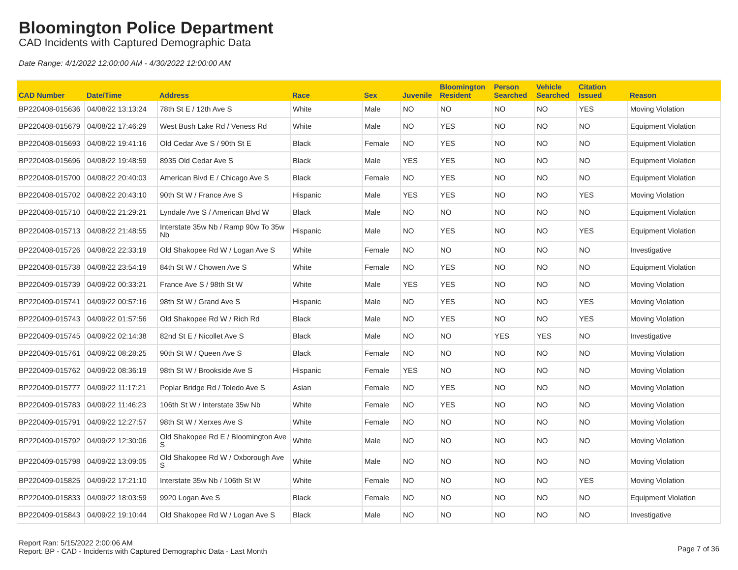Bloomington Police Department
CAD Incidents with Captured Demographic Data
Date Range: 4/1/2022 12:00:00 AM - 4/30/2022 12:00:00 AM
| CAD Number | Date/Time | Address | Race | Sex | Juvenile | Bloomington Resident | Person Searched | Vehicle Searched | Citation Issued | Reason |
| --- | --- | --- | --- | --- | --- | --- | --- | --- | --- | --- |
| BP220408-015636 | 04/08/22 13:13:24 | 78th St E / 12th Ave S | White | Male | NO | NO | NO | NO | YES | Moving Violation |
| BP220408-015679 | 04/08/22 17:46:29 | West Bush Lake Rd / Veness Rd | White | Male | NO | YES | NO | NO | NO | Equipment Violation |
| BP220408-015693 | 04/08/22 19:41:16 | Old Cedar Ave S / 90th St E | Black | Female | NO | YES | NO | NO | NO | Equipment Violation |
| BP220408-015696 | 04/08/22 19:48:59 | 8935 Old Cedar Ave S | Black | Male | YES | YES | NO | NO | NO | Equipment Violation |
| BP220408-015700 | 04/08/22 20:40:03 | American Blvd E / Chicago Ave S | Black | Female | NO | YES | NO | NO | NO | Equipment Violation |
| BP220408-015702 | 04/08/22 20:43:10 | 90th St W / France Ave S | Hispanic | Male | YES | YES | NO | NO | YES | Moving Violation |
| BP220408-015710 | 04/08/22 21:29:21 | Lyndale Ave S / American Blvd W | Black | Male | NO | NO | NO | NO | NO | Equipment Violation |
| BP220408-015713 | 04/08/22 21:48:55 | Interstate 35w Nb / Ramp 90w To 35w Nb | Hispanic | Male | NO | YES | NO | NO | YES | Equipment Violation |
| BP220408-015726 | 04/08/22 22:33:19 | Old Shakopee Rd W / Logan Ave S | White | Female | NO | NO | NO | NO | NO | Investigative |
| BP220408-015738 | 04/08/22 23:54:19 | 84th St W / Chowen Ave S | White | Female | NO | YES | NO | NO | NO | Equipment Violation |
| BP220409-015739 | 04/09/22 00:33:21 | France Ave S / 98th St W | White | Male | YES | YES | NO | NO | NO | Moving Violation |
| BP220409-015741 | 04/09/22 00:57:16 | 98th St W / Grand Ave S | Hispanic | Male | NO | YES | NO | NO | YES | Moving Violation |
| BP220409-015743 | 04/09/22 01:57:56 | Old Shakopee Rd W / Rich Rd | Black | Male | NO | YES | NO | NO | YES | Moving Violation |
| BP220409-015745 | 04/09/22 02:14:38 | 82nd St E / Nicollet Ave S | Black | Male | NO | NO | YES | YES | NO | Investigative |
| BP220409-015761 | 04/09/22 08:28:25 | 90th St W / Queen Ave S | Black | Female | NO | NO | NO | NO | NO | Moving Violation |
| BP220409-015762 | 04/09/22 08:36:19 | 98th St W / Brookside Ave S | Hispanic | Female | YES | NO | NO | NO | NO | Moving Violation |
| BP220409-015777 | 04/09/22 11:17:21 | Poplar Bridge Rd / Toledo Ave S | Asian | Female | NO | YES | NO | NO | NO | Moving Violation |
| BP220409-015783 | 04/09/22 11:46:23 | 106th St W / Interstate 35w Nb | White | Female | NO | YES | NO | NO | NO | Moving Violation |
| BP220409-015791 | 04/09/22 12:27:57 | 98th St W / Xerxes Ave S | White | Female | NO | NO | NO | NO | NO | Moving Violation |
| BP220409-015792 | 04/09/22 12:30:06 | Old Shakopee Rd E / Bloomington Ave S | White | Male | NO | NO | NO | NO | NO | Moving Violation |
| BP220409-015798 | 04/09/22 13:09:05 | Old Shakopee Rd W / Oxborough Ave S | White | Male | NO | NO | NO | NO | NO | Moving Violation |
| BP220409-015825 | 04/09/22 17:21:10 | Interstate 35w Nb / 106th St W | White | Female | NO | NO | NO | NO | YES | Moving Violation |
| BP220409-015833 | 04/09/22 18:03:59 | 9920 Logan Ave S | Black | Female | NO | NO | NO | NO | NO | Equipment Violation |
| BP220409-015843 | 04/09/22 19:10:44 | Old Shakopee Rd W / Logan Ave S | Black | Male | NO | NO | NO | NO | NO | Investigative |
Report Ran: 5/15/2022 2:00:06 AM
Report: BP - CAD - Incidents with Captured Demographic Data - Last Month
Page 7 of 36